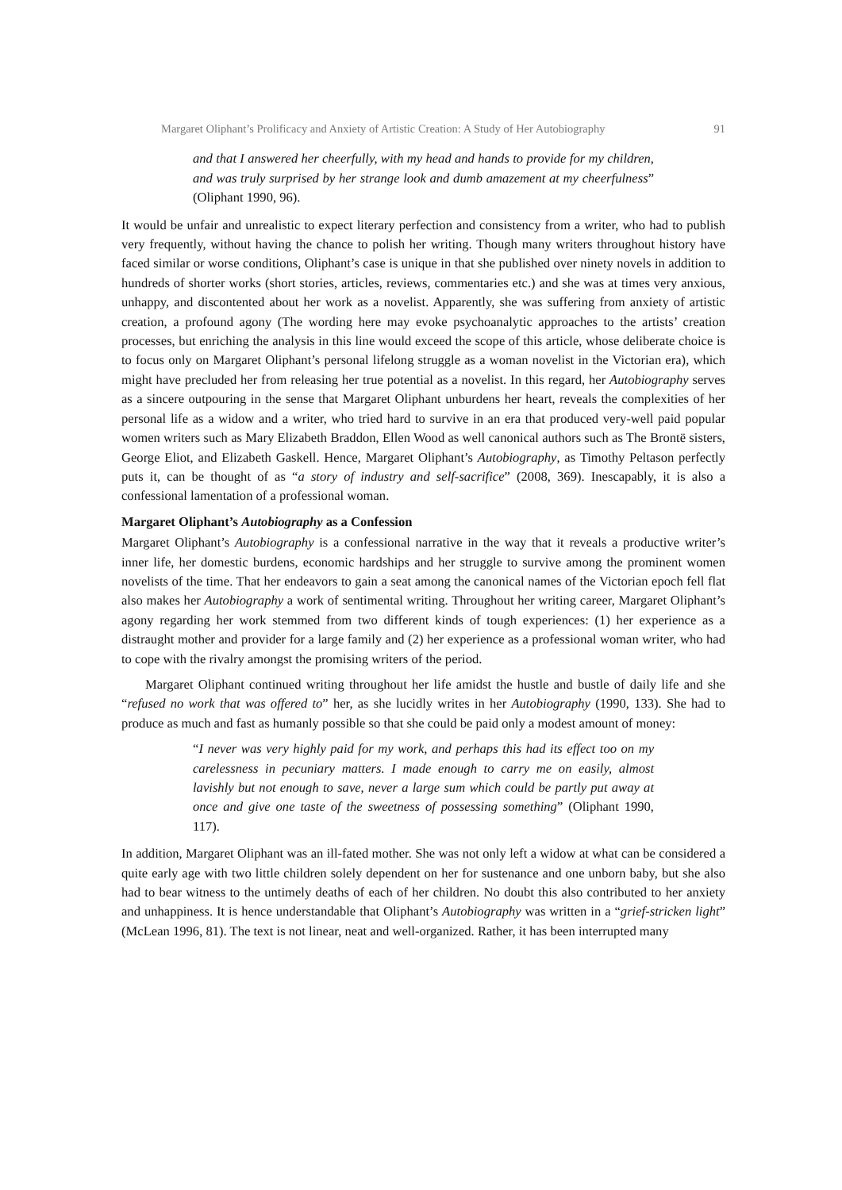Margaret Oliphant’s Prolificacy and Anxiety of Artistic Creation: A Study of Her Autobiography 91
and that I answered her cheerfully, with my head and hands to provide for my children, and was truly surprised by her strange look and dumb amazement at my cheerfulness” (Oliphant 1990, 96).
It would be unfair and unrealistic to expect literary perfection and consistency from a writer, who had to publish very frequently, without having the chance to polish her writing. Though many writers throughout history have faced similar or worse conditions, Oliphant’s case is unique in that she published over ninety novels in addition to hundreds of shorter works (short stories, articles, reviews, commentaries etc.) and she was at times very anxious, unhappy, and discontented about her work as a novelist. Apparently, she was suffering from anxiety of artistic creation, a profound agony (The wording here may evoke psychoanalytic approaches to the artists’ creation processes, but enriching the analysis in this line would exceed the scope of this article, whose deliberate choice is to focus only on Margaret Oliphant’s personal lifelong struggle as a woman novelist in the Victorian era), which might have precluded her from releasing her true potential as a novelist. In this regard, her Autobiography serves as a sincere outpouring in the sense that Margaret Oliphant unburdens her heart, reveals the complexities of her personal life as a widow and a writer, who tried hard to survive in an era that produced very-well paid popular women writers such as Mary Elizabeth Braddon, Ellen Wood as well canonical authors such as The Brontë sisters, George Eliot, and Elizabeth Gaskell. Hence, Margaret Oliphant’s Autobiography, as Timothy Peltason perfectly puts it, can be thought of as “a story of industry and self-sacrifice” (2008, 369). Inescapably, it is also a confessional lamentation of a professional woman.
Margaret Oliphant’s Autobiography as a Confession
Margaret Oliphant’s Autobiography is a confessional narrative in the way that it reveals a productive writer’s inner life, her domestic burdens, economic hardships and her struggle to survive among the prominent women novelists of the time. That her endeavors to gain a seat among the canonical names of the Victorian epoch fell flat also makes her Autobiography a work of sentimental writing. Throughout her writing career, Margaret Oliphant’s agony regarding her work stemmed from two different kinds of tough experiences: (1) her experience as a distraught mother and provider for a large family and (2) her experience as a professional woman writer, who had to cope with the rivalry amongst the promising writers of the period.
Margaret Oliphant continued writing throughout her life amidst the hustle and bustle of daily life and she “refused no work that was offered to” her, as she lucidly writes in her Autobiography (1990, 133). She had to produce as much and fast as humanly possible so that she could be paid only a modest amount of money:
“I never was very highly paid for my work, and perhaps this had its effect too on my carelessness in pecuniary matters. I made enough to carry me on easily, almost lavishly but not enough to save, never a large sum which could be partly put away at once and give one taste of the sweetness of possessing something” (Oliphant 1990, 117).
In addition, Margaret Oliphant was an ill-fated mother. She was not only left a widow at what can be considered a quite early age with two little children solely dependent on her for sustenance and one unborn baby, but she also had to bear witness to the untimely deaths of each of her children. No doubt this also contributed to her anxiety and unhappiness. It is hence understandable that Oliphant’s Autobiography was written in a “grief-stricken light” (McLean 1996, 81). The text is not linear, neat and well-organized. Rather, it has been interrupted many